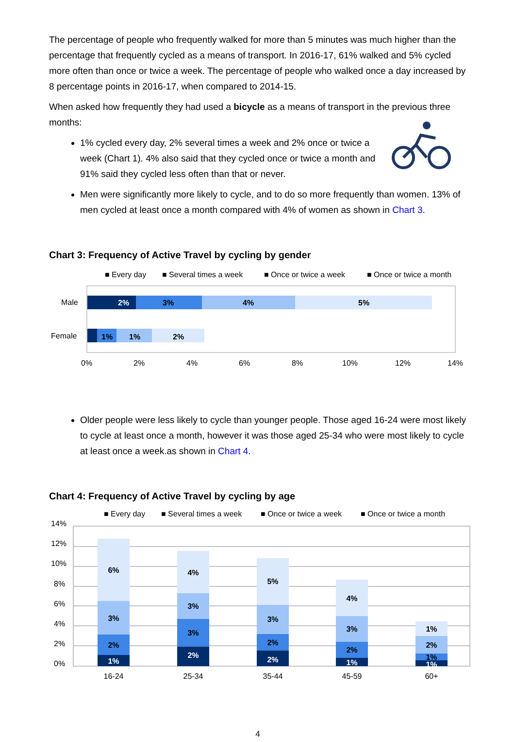The percentage of people who frequently walked for more than 5 minutes was much higher than the percentage that frequently cycled as a means of transport. In 2016-17, 61% walked and 5% cycled more often than once or twice a week. The percentage of people who walked once a day increased by 8 percentage points in 2016-17, when compared to 2014-15.
When asked how frequently they had used a bicycle as a means of transport in the previous three months:
1% cycled every day, 2% several times a week and 2% once or twice a week (Chart 1). 4% also said that they cycled once or twice a month and 91% said they cycled less often than that or never.
Men were significantly more likely to cycle, and to do so more frequently than women. 13% of men cycled at least once a month compared with 4% of women as shown in Chart 3.
Chart 3: Frequency of Active Travel by cycling by gender
■ Every day
■ Several times a week
■ Once or twice a week
■ Once or twice a month
2%
3%
4%
5%
1%
1%
2%
Male
Female
0%
2%
4%
6%
8%
10%
12%
14%
Older people were less likely to cycle than younger people. Those aged 16-24 were most likely to cycle at least once a month, however it was those aged 25-34 who were most likely to cycle at least once a week.as shown in Chart 4.
Chart 4: Frequency of Active Travel by cycling by age
■ Every day
■ Several times a week
■ Once or twice a week
■ Once or twice a month
14%
12%
10%
8%
6%
4%
2%
0%
6%
3%
2%
1%
4%
3%
3%
2%
5%
3%
2%
2%
4%
3%
2%
1%
1%
2%
1%
1%
16-24
25-34
35-44
45-59
60+
4